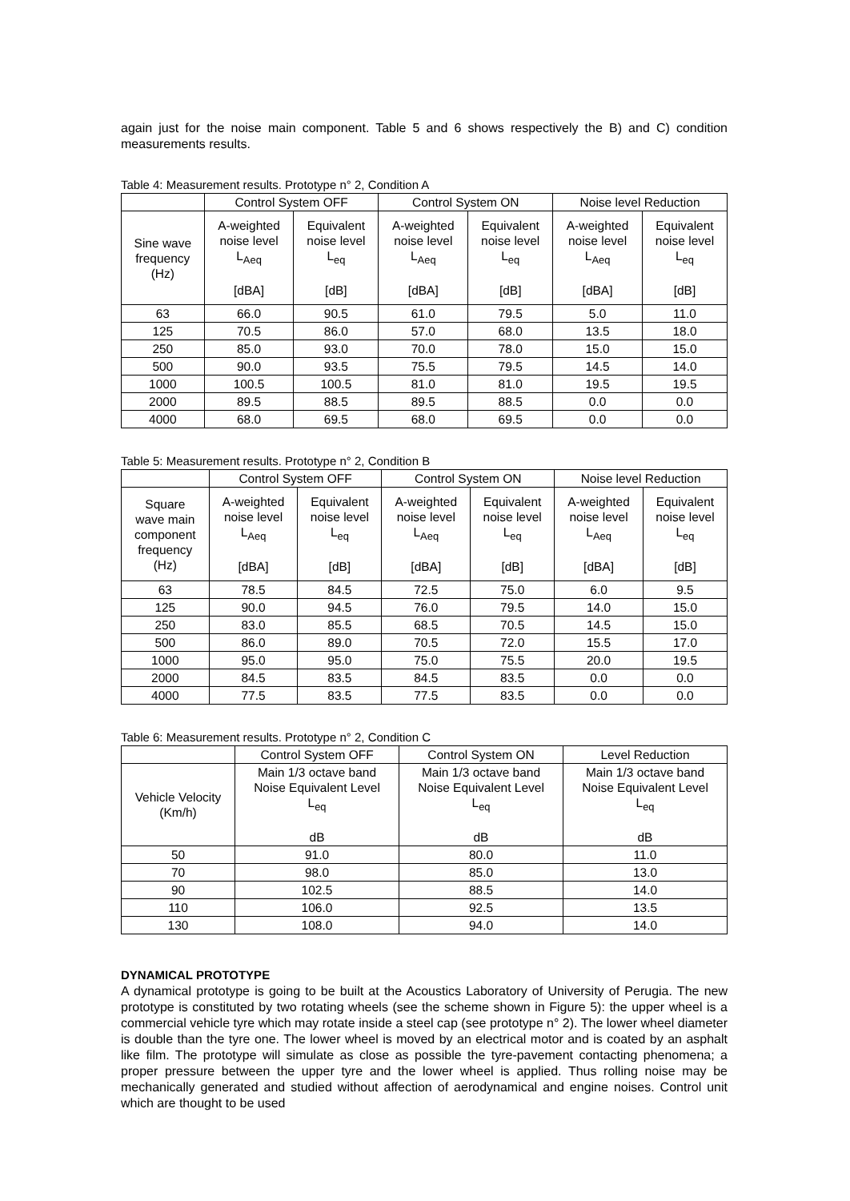again just for the noise main component. Table 5 and 6 shows respectively the B) and C) condition measurements results.
Table 4: Measurement results. Prototype n° 2, Condition A
| | Control System OFF | | Control System ON | | Noise level Reduction | |
| --- | --- | --- | --- | --- | --- | --- |
| Sine wave frequency (Hz) | A-weighted noise level L<sub>Aeq</sub> [dBA] | Equivalent noise level L<sub>eq</sub> [dB] | A-weighted noise level L<sub>Aeq</sub> [dBA] | Equivalent noise level L<sub>eq</sub> [dB] | A-weighted noise level L<sub>Aeq</sub> [dBA] | Equivalent noise level L<sub>eq</sub> [dB] |
| 63 | 66.0 | 90.5 | 61.0 | 79.5 | 5.0 | 11.0 |
| 125 | 70.5 | 86.0 | 57.0 | 68.0 | 13.5 | 18.0 |
| 250 | 85.0 | 93.0 | 70.0 | 78.0 | 15.0 | 15.0 |
| 500 | 90.0 | 93.5 | 75.5 | 79.5 | 14.5 | 14.0 |
| 1000 | 100.5 | 100.5 | 81.0 | 81.0 | 19.5 | 19.5 |
| 2000 | 89.5 | 88.5 | 89.5 | 88.5 | 0.0 | 0.0 |
| 4000 | 68.0 | 69.5 | 68.0 | 69.5 | 0.0 | 0.0 |
Table 5: Measurement results. Prototype n° 2, Condition B
| | Control System OFF | | Control System ON | | Noise level Reduction | |
| --- | --- | --- | --- | --- | --- | --- |
| Square wave main component frequency (Hz) | A-weighted noise level L<sub>Aeq</sub> [dBA] | Equivalent noise level L<sub>eq</sub> [dB] | A-weighted noise level L<sub>Aeq</sub> [dBA] | Equivalent noise level L<sub>eq</sub> [dB] | A-weighted noise level L<sub>Aeq</sub> [dBA] | Equivalent noise level L<sub>eq</sub> [dB] |
| 63 | 78.5 | 84.5 | 72.5 | 75.0 | 6.0 | 9.5 |
| 125 | 90.0 | 94.5 | 76.0 | 79.5 | 14.0 | 15.0 |
| 250 | 83.0 | 85.5 | 68.5 | 70.5 | 14.5 | 15.0 |
| 500 | 86.0 | 89.0 | 70.5 | 72.0 | 15.5 | 17.0 |
| 1000 | 95.0 | 95.0 | 75.0 | 75.5 | 20.0 | 19.5 |
| 2000 | 84.5 | 83.5 | 84.5 | 83.5 | 0.0 | 0.0 |
| 4000 | 77.5 | 83.5 | 77.5 | 83.5 | 0.0 | 0.0 |
Table 6: Measurement results. Prototype n° 2, Condition C
| | Control System OFF | Control System ON | Level Reduction |
| --- | --- | --- | --- |
| Vehicle Velocity (Km/h) | Main 1/3 octave band Noise Equivalent Level L<sub>eq</sub> dB | Main 1/3 octave band Noise Equivalent Level L<sub>eq</sub> dB | Main 1/3 octave band Noise Equivalent Level L<sub>eq</sub> dB |
| 50 | 91.0 | 80.0 | 11.0 |
| 70 | 98.0 | 85.0 | 13.0 |
| 90 | 102.5 | 88.5 | 14.0 |
| 110 | 106.0 | 92.5 | 13.5 |
| 130 | 108.0 | 94.0 | 14.0 |
DYNAMICAL PROTOTYPE
A dynamical prototype is going to be built at the Acoustics Laboratory of University of Perugia. The new prototype is constituted by two rotating wheels (see the scheme shown in Figure 5): the upper wheel is a commercial vehicle tyre which may rotate inside a steel cap (see prototype n° 2). The lower wheel diameter is double than the tyre one. The lower wheel is moved by an electrical motor and is coated by an asphalt like film. The prototype will simulate as close as possible the tyre-pavement contacting phenomena; a proper pressure between the upper tyre and the lower wheel is applied. Thus rolling noise may be mechanically generated and studied without affection of aerodynamical and engine noises. Control unit which are thought to be used